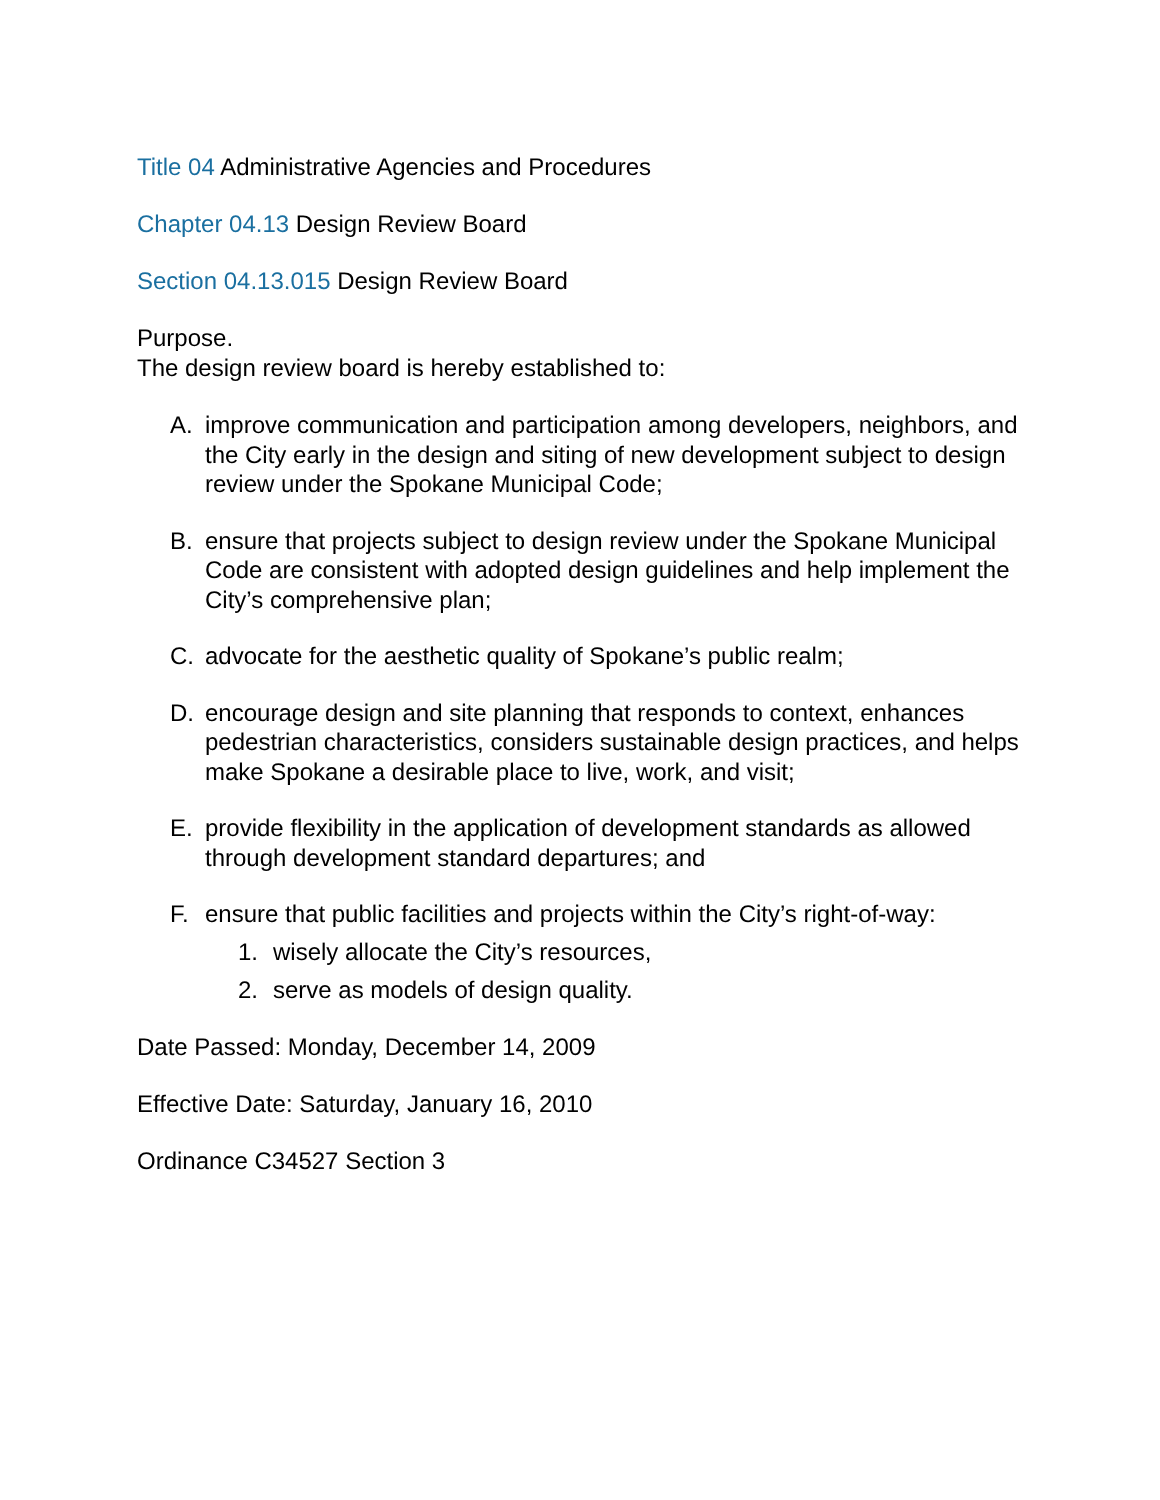Title 04 Administrative Agencies and Procedures
Chapter 04.13 Design Review Board
Section 04.13.015 Design Review Board
Purpose.
The design review board is hereby established to:
A. improve communication and participation among developers, neighbors, and the City early in the design and siting of new development subject to design review under the Spokane Municipal Code;
B. ensure that projects subject to design review under the Spokane Municipal Code are consistent with adopted design guidelines and help implement the City’s comprehensive plan;
C. advocate for the aesthetic quality of Spokane’s public realm;
D. encourage design and site planning that responds to context, enhances pedestrian characteristics, considers sustainable design practices, and helps make Spokane a desirable place to live, work, and visit;
E. provide flexibility in the application of development standards as allowed through development standard departures; and
F. ensure that public facilities and projects within the City’s right-of-way:
1. wisely allocate the City’s resources,
2. serve as models of design quality.
Date Passed: Monday, December 14, 2009
Effective Date: Saturday, January 16, 2010
Ordinance C34527 Section 3